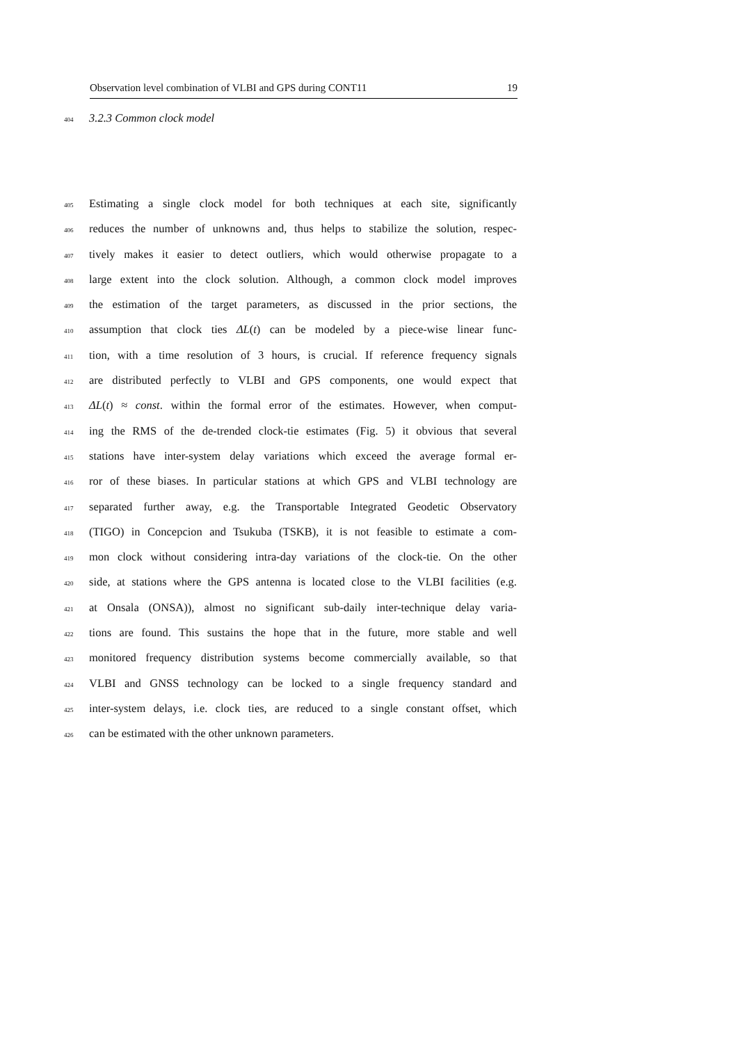Observation level combination of VLBI and GPS during CONT11 19
404 3.2.3 Common clock model
405 Estimating a single clock model for both techniques at each site, significantly
406 reduces the number of unknowns and, thus helps to stabilize the solution, respec-
407 tively makes it easier to detect outliers, which would otherwise propagate to a
408 large extent into the clock solution. Although, a common clock model improves
409 the estimation of the target parameters, as discussed in the prior sections, the
410 assumption that clock ties ΔL(t) can be modeled by a piece-wise linear func-
411 tion, with a time resolution of 3 hours, is crucial. If reference frequency signals
412 are distributed perfectly to VLBI and GPS components, one would expect that
413 ΔL(t) ≈ const. within the formal error of the estimates. However, when comput-
414 ing the RMS of the de-trended clock-tie estimates (Fig. 5) it obvious that several
415 stations have inter-system delay variations which exceed the average formal er-
416 ror of these biases. In particular stations at which GPS and VLBI technology are
417 separated further away, e.g. the Transportable Integrated Geodetic Observatory
418 (TIGO) in Concepcion and Tsukuba (TSKB), it is not feasible to estimate a com-
419 mon clock without considering intra-day variations of the clock-tie. On the other
420 side, at stations where the GPS antenna is located close to the VLBI facilities (e.g.
421 at Onsala (ONSA)), almost no significant sub-daily inter-technique delay varia-
422 tions are found. This sustains the hope that in the future, more stable and well
423 monitored frequency distribution systems become commercially available, so that
424 VLBI and GNSS technology can be locked to a single frequency standard and
425 inter-system delays, i.e. clock ties, are reduced to a single constant offset, which
426 can be estimated with the other unknown parameters.